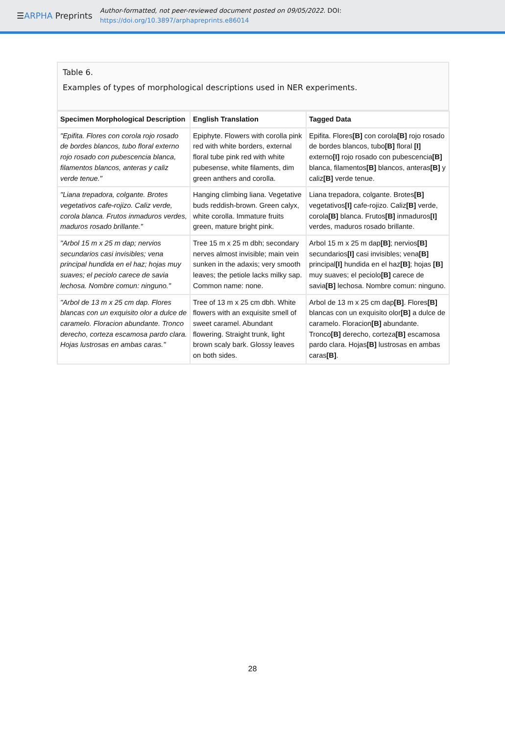☰ARPHA Preprints
Author-formatted, not peer-reviewed document posted on 09/05/2022. DOI:
https://doi.org/10.3897/arphapreprints.e86014
Table 6.
Examples of types of morphological descriptions used in NER experiments.
| Specimen Morphological Description | English Translation | Tagged Data |
| --- | --- | --- |
| "Epifita. Flores con corola rojo rosado de bordes blancos, tubo floral externo rojo rosado con pubescencia blanca, filamentos blancos, anteras y caliz verde tenue." | Epiphyte. Flowers with corolla pink red with white borders, external floral tube pink red with white pubesense, white filaments, dim green anthers and corolla. | Epifita. Flores [B] con corola [B] rojo rosado de bordes blancos, tubo [B] floral [I] externo [I] rojo rosado con pubescencia [B] blanca, filamentos [B] blancos, anteras [B] y caliz [B] verde tenue. |
| "Liana trepadora, colgante. Brotes vegetativos cafe-rojizo. Caliz verde, corola blanca. Frutos inmaduros verdes, maduros rosado brillante." | Hanging climbing liana. Vegetative buds reddish-brown. Green calyx, white corolla. Immature fruits green, mature bright pink. | Liana trepadora, colgante. Brotes [B] vegetativos [I] cafe-rojizo. Caliz [B] verde, corola [B] blanca. Frutos [B] inmaduros [I] verdes, maduros rosado brillante. |
| "Arbol 15 m x 25 m dap; nervios secundarios casi invisibles; vena principal hundida en el haz; hojas muy suaves; el peciolo carece de savia lechosa. Nombre comun: ninguno." | Tree 15 m x 25 m dbh; secondary nerves almost invisible; main vein sunken in the adaxis; very smooth leaves; the petiole lacks milky sap. Common name: none. | Arbol 15 m x 25 m dap [B] ; nervios [B] secundarios [I] casi invisibles; vena [B] principal [I] hundida en el haz [B] ; hojas [B] muy suaves; el peciolo [B] carece de savia [B] lechosa. Nombre comun: ninguno. |
| "Arbol de 13 m x 25 cm dap. Flores blancas con un exquisito olor a dulce de caramelo. Floracion abundante. Tronco derecho, corteza escamosa pardo clara. Hojas lustrosas en ambas caras." | Tree of 13 m x 25 cm dbh. White flowers with an exquisite smell of sweet caramel. Abundant flowering. Straight trunk, light brown scaly bark. Glossy leaves on both sides. | Arbol de 13 m x 25 cm dap [B] . Flores [B] blancas con un exquisito olor [B] a dulce de caramelo. Floracion [B] abundante. Tronco [B] derecho, corteza [B] escamosa pardo clara. Hojas [B] lustrosas en ambas caras [B] . |
28